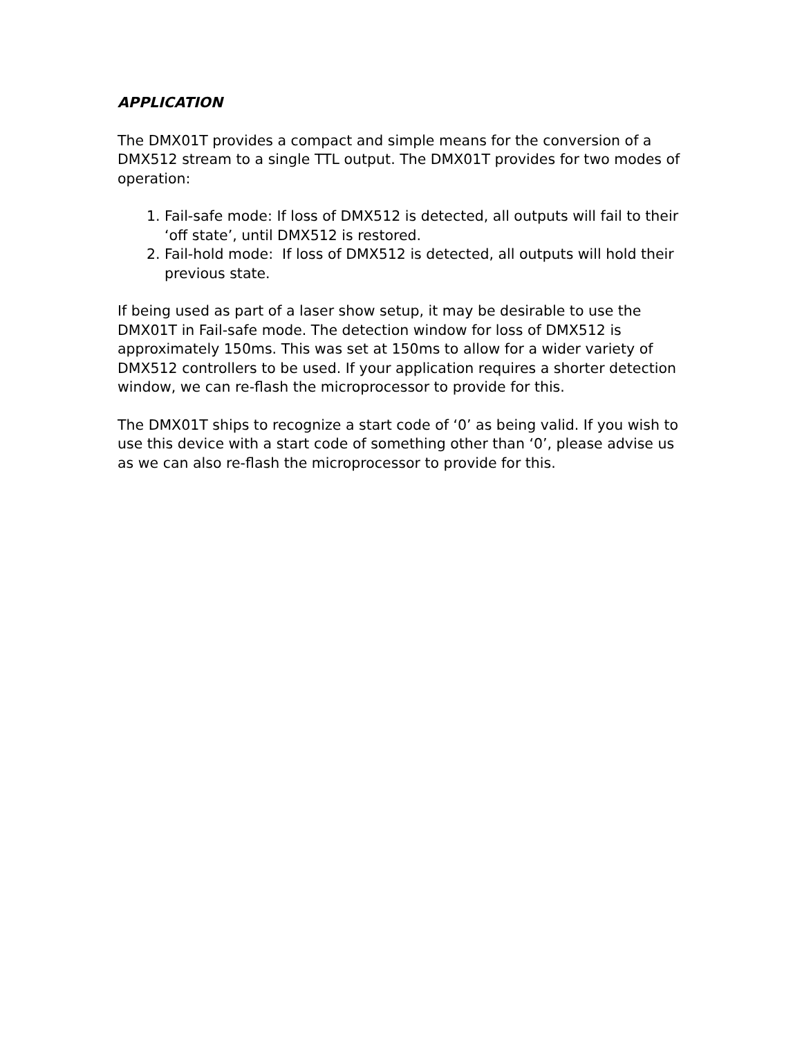APPLICATION
The DMX01T provides a compact and simple means for the conversion of a DMX512 stream to a single TTL output. The DMX01T provides for two modes of operation:
1. Fail-safe mode: If loss of DMX512 is detected, all outputs will fail to their ‘off state’, until DMX512 is restored.
2. Fail-hold mode: If loss of DMX512 is detected, all outputs will hold their previous state.
If being used as part of a laser show setup, it may be desirable to use the DMX01T in Fail-safe mode. The detection window for loss of DMX512 is approximately 150ms. This was set at 150ms to allow for a wider variety of DMX512 controllers to be used. If your application requires a shorter detection window, we can re-flash the microprocessor to provide for this.
The DMX01T ships to recognize a start code of ‘0’ as being valid. If you wish to use this device with a start code of something other than ‘0’, please advise us as we can also re-flash the microprocessor to provide for this.